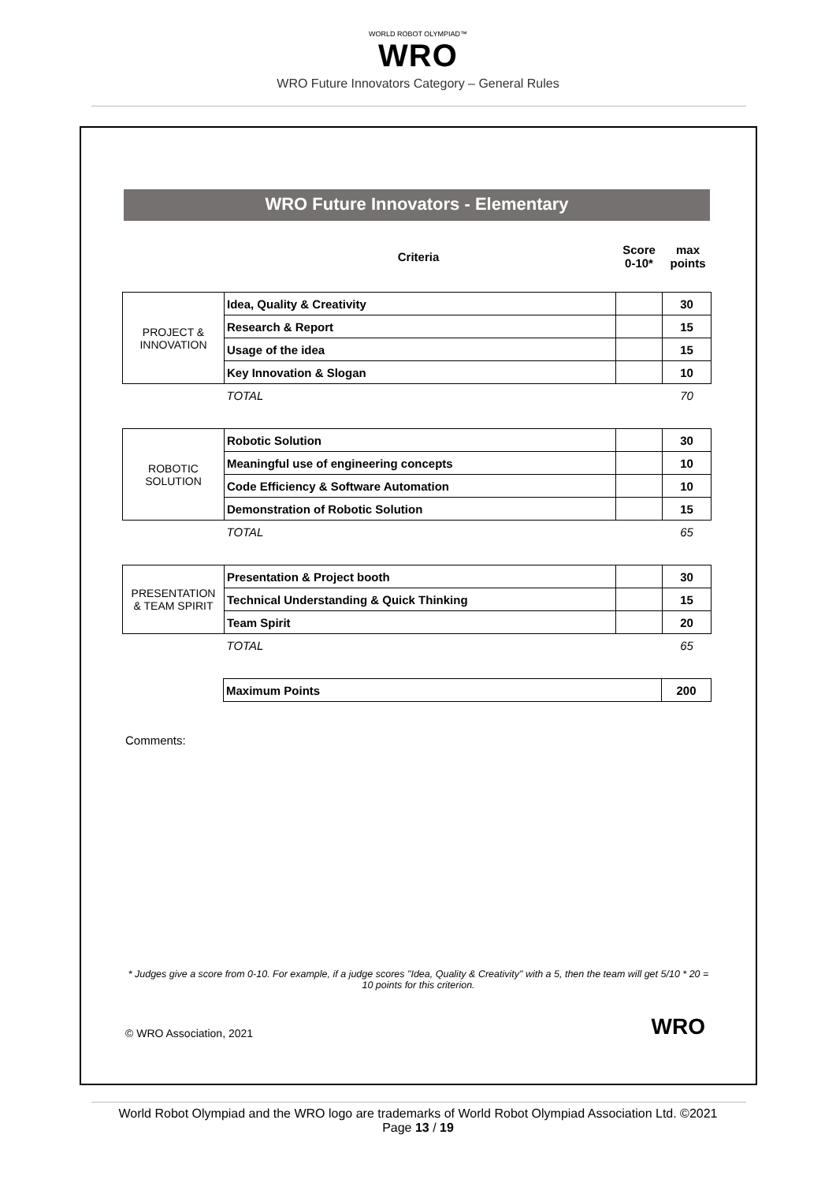WORLD ROBOT OLYMPIAD™
WRO
WRO Future Innovators Category – General Rules
WRO Future Innovators - Elementary
| | Criteria | Score 0-10* | max points |
| PROJECT & INNOVATION | Idea, Quality & Creativity | | 30 |
| | Research & Report | | 15 |
| | Usage of the idea | | 15 |
| | Key Innovation & Slogan | | 10 |
| | TOTAL | | 70 |
| ROBOTIC SOLUTION | Robotic Solution | | 30 |
| | Meaningful use of engineering concepts | | 10 |
| | Code Efficiency & Software Automation | | 10 |
| | Demonstration of Robotic Solution | | 15 |
| | TOTAL | | 65 |
| PRESENTATION & TEAM SPIRIT | Presentation & Project booth | | 30 |
| | Technical Understanding & Quick Thinking | | 15 |
| | Team Spirit | | 20 |
| | TOTAL | | 65 |
| | Maximum Points | 200 |
Comments:
* Judges give a score from 0-10. For example, if a judge scores "Idea, Quality & Creativity" with a 5, then the team will get 5/10 * 20 = 10 points for this criterion.
© WRO Association, 2021 WRO
World Robot Olympiad and the WRO logo are trademarks of World Robot Olympiad Association Ltd. ©2021
Page 13 / 19